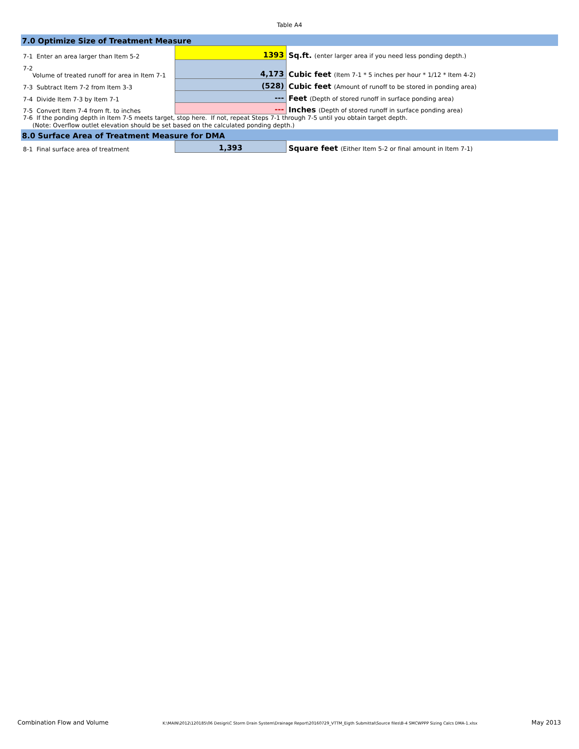Table A4
| 7.0 Optimize Size of Treatment Measure | | |
| 7-1 Enter an area larger than Item 5-2 | 1393 | Sq.ft. (enter larger area if you need less ponding depth.) |
| 7-2 Volume of treated runoff for area in Item 7-1 | 4,173 | Cubic feet (Item 7-1 * 5 inches per hour * 1/12 * Item 4-2) |
| 7-3 Subtract Item 7-2 from Item 3-3 | (528) | Cubic feet (Amount of runoff to be stored in ponding area) |
| 7-4 Divide Item 7-3 by Item 7-1 | --- | Feet (Depth of stored runoff in surface ponding area) |
| 7-5 Convert Item 7-4 from ft. to inches | --- | Inches (Depth of stored runoff in surface ponding area) |
| 7-6 If the ponding depth in Item 7-5 meets target, stop here. If not, repeat Steps 7-1 through 7-5 until you obtain target depth. (Note: Overflow outlet elevation should be set based on the calculated ponding depth.) | | |
| 8.0 Surface Area of Treatment Measure for DMA | | |
| 8-1 Final surface area of treatment | 1,393 | Square feet (Either Item 5-2 or final amount in Item 7-1) |
Combination Flow and Volume K:\MAIN\2012\120185\06 Design\C Storm Drain System\Drainage Report\20160729_VTTM_Eigth Submittal\Source files\B-4 SMCWPPP Sizing Calcs DMA-1.xlsx May 2013